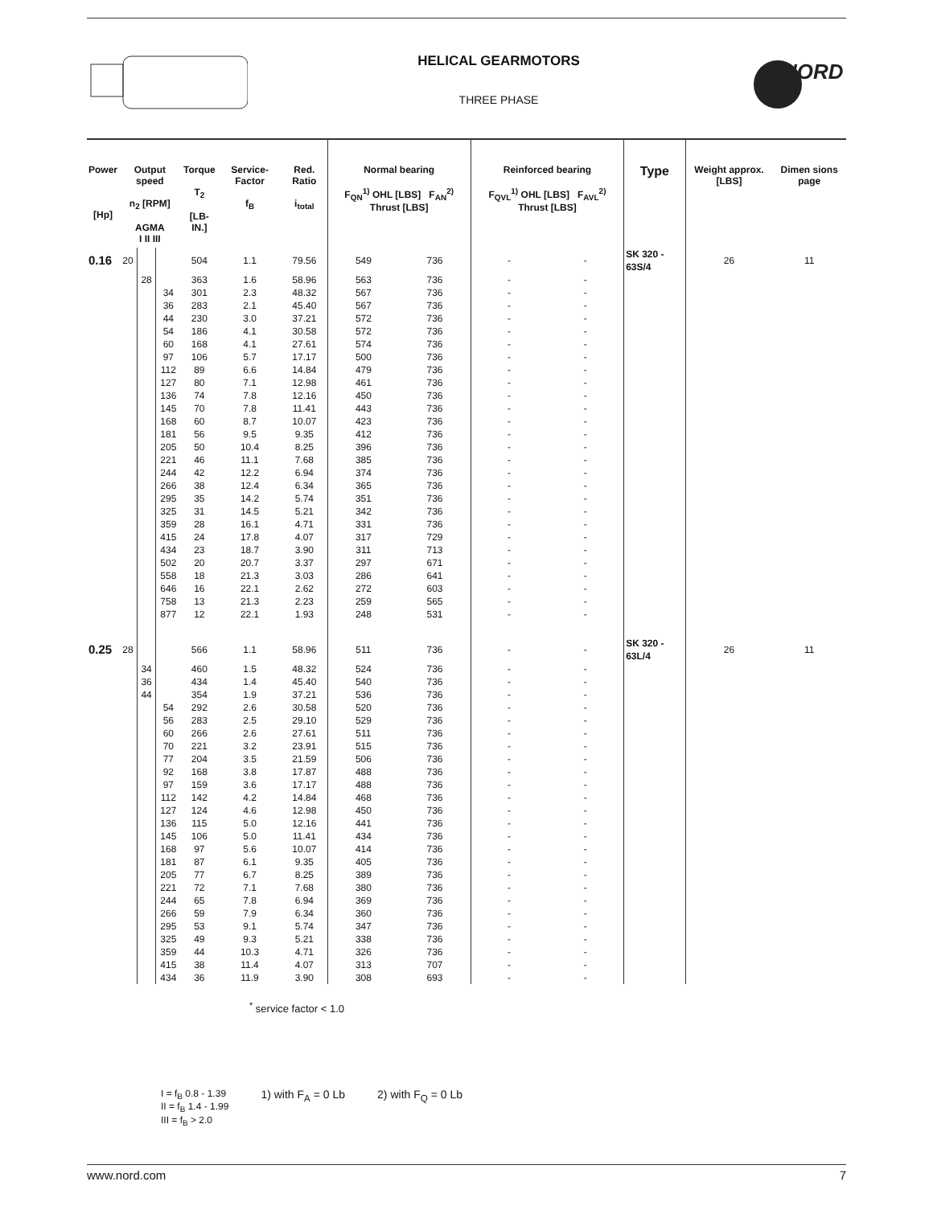HELICAL GEARMOTORS
THREE PHASE
NORD
| Power [Hp] | Output speed n<sub>2</sub> [RPM] AGMA I II III | | | Torque T<sub>2</sub> [LB-IN.] | Service-Factor f<sub>B</sub> | Red. Ratio i<sub>total</sub> | Normal bearing F<sub>QN</sub><sup>1)</sup> OHL [LBS] F<sub>AN</sub><sup>2)</sup> Thrust [LBS] | | Reinforced bearing F<sub>QVL</sub><sup>1)</sup> OHL [LBS] F<sub>AVL</sub><sup>2)</sup> Thrust [LBS] | | Type | Weight approx. [LBS] | Dimen sions page |
| --- | --- | --- | --- | --- | --- | --- | --- | --- | --- | --- | --- | --- | --- |
| 0.16 | 20 | | | 504 | 1.1 | 79.56 | 549 | 736 | - | - | SK 320 - 63S/4 | 26 | 11 |
| | | 28 | | 363 | 1.6 | 58.96 | 563 | 736 | - | - | | | |
| | | | 34 36 44 54 60 97 112 127 136 145 168 181 205 221 244 266 295 325 359 415 434 502 558 646 758 877 | 301 283 230 186 168 106 89 80 74 70 60 56 50 46 42 38 35 31 28 24 23 20 18 16 13 12 | 2.3 2.1 3.0 4.1 4.1 5.7 6.6 7.1 7.8 7.8 8.7 9.5 10.4 11.1 12.2 12.4 14.2 14.5 16.1 17.8 18.7 20.7 21.3 22.1 21.3 22.1 | 48.32 45.40 37.21 30.58 27.61 17.17 14.84 12.98 12.16 11.41 10.07 9.35 8.25 7.68 6.94 6.34 5.74 5.21 4.71 4.07 3.90 3.37 3.03 2.62 2.23 1.93 | 567 567 572 572 574 500 479 461 450 443 423 412 396 385 374 365 351 342 331 317 311 297 286 272 259 248 | 736 736 736 736 736 736 736 736 736 736 736 736 736 736 736 736 736 736 736 729 713 671 641 603 565 531 | - - - - - - - - - - - - - - - - - - - - - - - - - - | - - - - - - - - - - - - - - - - - - - - - - - - - - | | | |
| 0.25 | 28 | | | 566 | 1.1 | 58.96 | 511 | 736 | - | - | SK 320 - 63L/4 | 26 | 11 |
| | | 34 36 44 | | 460 434 354 | 1.5 1.4 1.9 | 48.32 45.40 37.21 | 524 540 536 | 736 736 736 | - - - | - - - | | | |
| | | | 54 56 60 70 77 92 97 112 127 136 145 168 181 205 221 244 266 295 325 359 415 434 | 292 283 266 221 204 168 159 142 124 115 106 97 87 77 72 65 59 53 49 44 38 36 | 2.6 2.5 2.6 3.2 3.5 3.8 3.6 4.2 4.6 5.0 5.0 5.6 6.1 6.7 7.1 7.8 7.9 9.1 9.3 10.3 11.4 11.9 | 30.58 29.10 27.61 23.91 21.59 17.87 17.17 14.84 12.98 12.16 11.41 10.07 9.35 8.25 7.68 6.94 6.34 5.74 5.21 4.71 4.07 3.90 | 520 529 511 515 506 488 488 468 450 441 434 414 405 389 380 369 360 347 338 326 313 308 | 736 736 736 736 736 736 736 736 736 736 736 736 736 736 736 736 736 736 736 736 707 693 | - - - - - - - - - - - - - - - - - - - - - - | - - - - - - - - - - - - - - - - - - - - - - | | | |
<sup>*</sup> service factor < 1.0
I = f<sub>B</sub> 0.8 - 1.39
II = f<sub>B</sub> 1.4 - 1.99
III = f<sub>B</sub> > 2.0
1) with F<sub>A</sub> = 0 Lb 2) with F<sub>Q</sub> = 0 Lb
www.nord.com 7